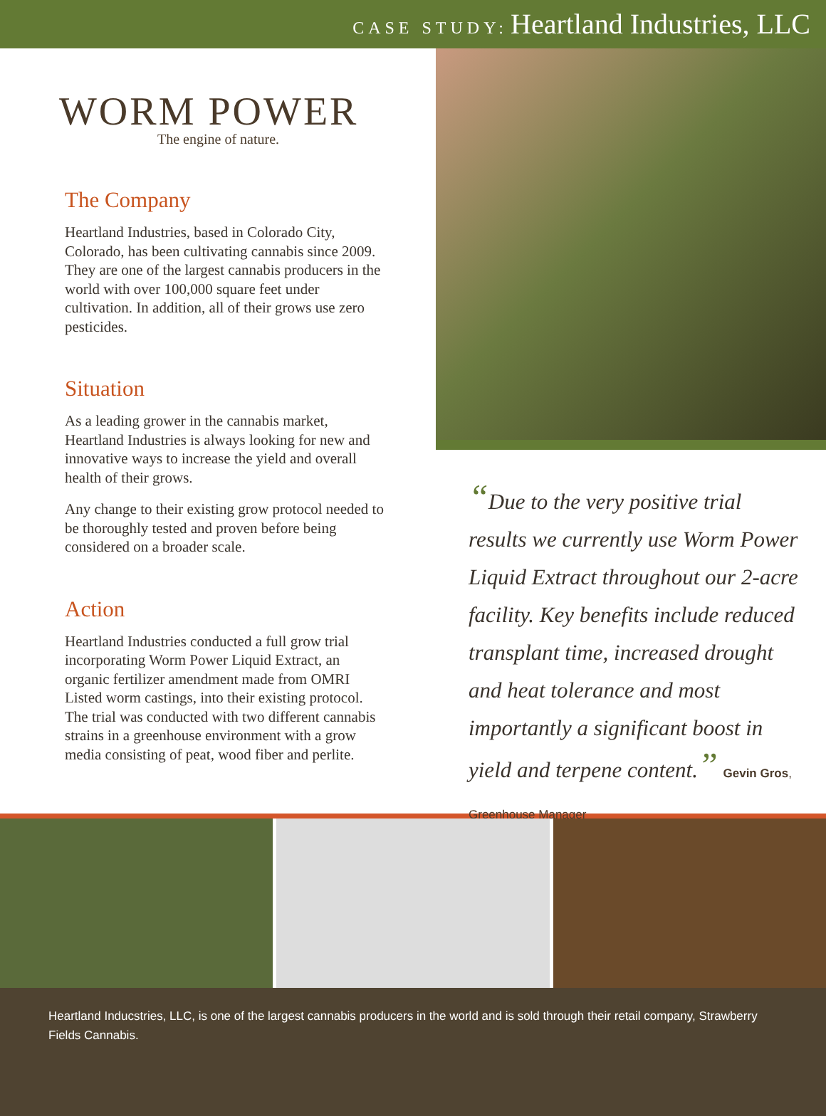CASE STUDY: Heartland Industries, LLC
WORM POWER
The engine of nature.
The Company
Heartland Industries, based in Colorado City, Colorado, has been cultivating cannabis since 2009. They are one of the largest cannabis producers in the world with over 100,000 square feet under cultivation. In addition, all of their grows use zero pesticides.
Situation
As a leading grower in the cannabis market, Heartland Industries is always looking for new and innovative ways to increase the yield and overall health of their grows.
Any change to their existing grow protocol needed to be thoroughly tested and proven before being considered on a broader scale.
Action
Heartland Industries conducted a full grow trial incorporating Worm Power Liquid Extract, an organic fertilizer amendment made from OMRI Listed worm castings, into their existing protocol. The trial was conducted with two different cannabis strains in a greenhouse environment with a grow media consisting of peat, wood fiber and perlite.
“Due to the very positive trial results we currently use Worm Power Liquid Extract throughout our 2-acre facility. Key benefits include reduced transplant time, increased drought and heat tolerance and most importantly a significant boost in yield and terpene content.” Gevin Gros, Greenhouse Manager
Heartland Inducstries, LLC, is one of the largest cannabis producers in the world and is sold through their retail company, Strawberry Fields Cannabis.